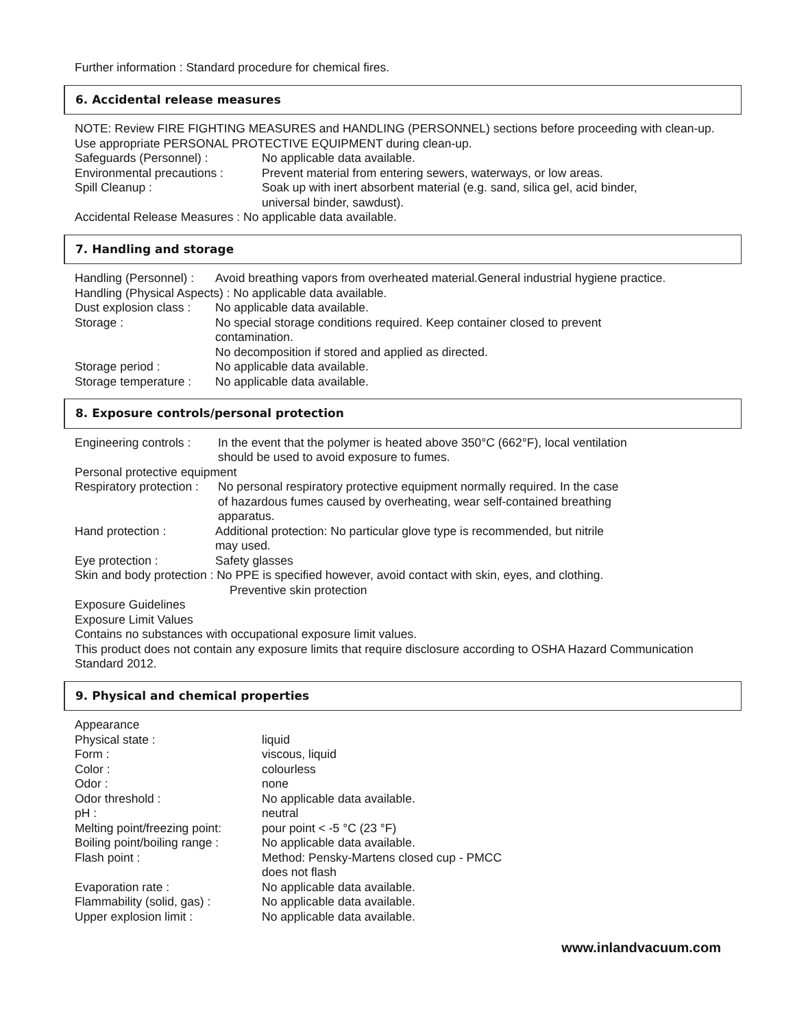Further information : Standard procedure for chemical fires.
6. Accidental release measures
NOTE: Review FIRE FIGHTING MEASURES and HANDLING (PERSONNEL) sections before proceeding with clean-up.
Use appropriate PERSONAL PROTECTIVE EQUIPMENT during clean-up.
Safeguards (Personnel) : No applicable data available.
Environmental precautions : Prevent material from entering sewers, waterways, or low areas.
Spill Cleanup : Soak up with inert absorbent material (e.g. sand, silica gel, acid binder,
universal binder, sawdust).
Accidental Release Measures : No applicable data available.
7. Handling and storage
Handling (Personnel) : Avoid breathing vapors from overheated material.General industrial hygiene practice.
Handling (Physical Aspects) : No applicable data available.
Dust explosion class : No applicable data available.
Storage : No special storage conditions required. Keep container closed to prevent
contamination.
No decomposition if stored and applied as directed.
Storage period : No applicable data available.
Storage temperature : No applicable data available.
8. Exposure controls/personal protection
Engineering controls : In the event that the polymer is heated above 350°C (662°F), local ventilation
should be used to avoid exposure to fumes.
Personal protective equipment
Respiratory protection : No personal respiratory protective equipment normally required. In the case
of hazardous fumes caused by overheating, wear self-contained breathing
apparatus.
Hand protection : Additional protection: No particular glove type is recommended, but nitrile
may used.
Eye protection : Safety glasses
Skin and body protection : No PPE is specified however, avoid contact with skin, eyes, and clothing.
Preventive skin protection
Exposure Guidelines
Exposure Limit Values
Contains no substances with occupational exposure limit values.
This product does not contain any exposure limits that require disclosure according to OSHA Hazard Communication Standard 2012.
9. Physical and chemical properties
Appearance
Physical state : liquid
Form : viscous, liquid
Color : colourless
Odor : none
Odor threshold : No applicable data available.
pH : neutral
Melting point/freezing point: pour point < -5 °C (23 °F)
Boiling point/boiling range : No applicable data available.
Flash point : Method: Pensky-Martens closed cup - PMCC
does not flash
Evaporation rate : No applicable data available.
Flammability (solid, gas) : No applicable data available.
Upper explosion limit : No applicable data available.
www.inlandvacuum.com